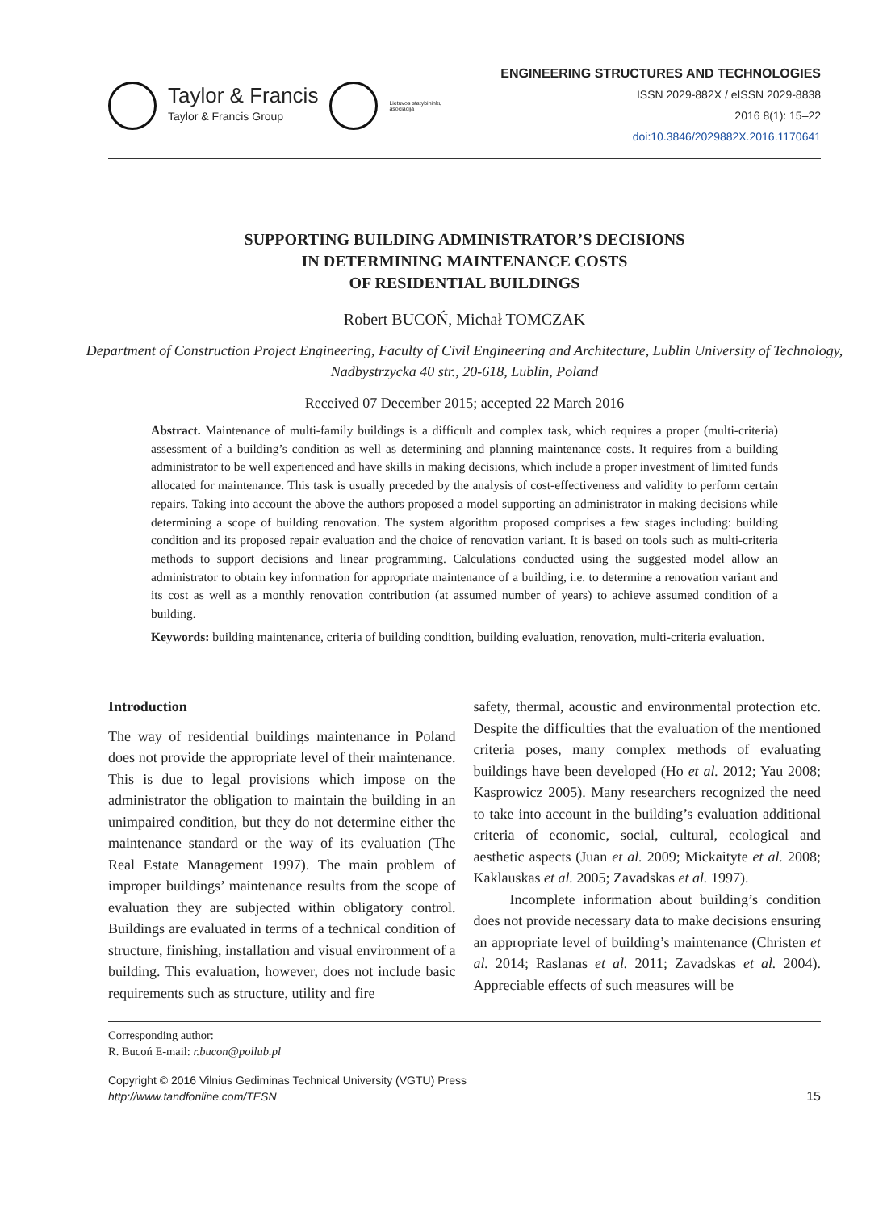Taylor & Francis
Taylor & Francis Group
Lietuvos statybininkų asociacija
ENGINEERING STRUCTURES AND TECHNOLOGIES
ISSN 2029-882X / eISSN 2029-8838
2016 8(1): 15–22
doi:10.3846/2029882X.2016.1170641
SUPPORTING BUILDING ADMINISTRATOR’S DECISIONS
IN DETERMINING MAINTENANCE COSTS
OF RESIDENTIAL BUILDINGS
Robert BUCOŃ, Michał TOMCZAK
Department of Construction Project Engineering, Faculty of Civil Engineering and Architecture, Lublin University of Technology, Nadbystrzycka 40 str., 20-618, Lublin, Poland
Received 07 December 2015; accepted 22 March 2016
Abstract. Maintenance of multi-family buildings is a difficult and complex task, which requires a proper (multi-criteria) assessment of a building’s condition as well as determining and planning maintenance costs. It requires from a building administrator to be well experienced and have skills in making decisions, which include a proper investment of limited funds allocated for maintenance. This task is usually preceded by the analysis of cost-effectiveness and validity to perform certain repairs. Taking into account the above the authors proposed a model supporting an administrator in making decisions while determining a scope of building renovation. The system algorithm proposed comprises a few stages including: building condition and its proposed repair evaluation and the choice of renovation variant. It is based on tools such as multi-criteria methods to support decisions and linear programming. Calculations conducted using the suggested model allow an administrator to obtain key information for appropriate maintenance of a building, i.e. to determine a renovation variant and its cost as well as a monthly renovation contribution (at assumed number of years) to achieve assumed condition of a building.
Keywords: building maintenance, criteria of building condition, building evaluation, renovation, multi-criteria evaluation.
Introduction
The way of residential buildings maintenance in Poland does not provide the appropriate level of their maintenance. This is due to legal provisions which impose on the administrator the obligation to maintain the building in an unimpaired condition, but they do not determine either the maintenance standard or the way of its evaluation (The Real Estate Management 1997). The main problem of improper buildings’ maintenance results from the scope of evaluation they are subjected within obligatory control. Buildings are evaluated in terms of a technical condition of structure, finishing, installation and visual environment of a building. This evaluation, however, does not include basic requirements such as structure, utility and fire
safety, thermal, acoustic and environmental protection etc. Despite the difficulties that the evaluation of the mentioned criteria poses, many complex methods of evaluating buildings have been developed (Ho et al. 2012; Yau 2008; Kasprowicz 2005). Many researchers recognized the need to take into account in the building’s evaluation additional criteria of economic, social, cultural, ecological and aesthetic aspects (Juan et al. 2009; Mickaityte et al. 2008; Kaklauskas et al. 2005; Zavadskas et al. 1997).
Incomplete information about building’s condition does not provide necessary data to make decisions ensuring an appropriate level of building’s maintenance (Christen et al. 2014; Raslanas et al. 2011; Zavadskas et al. 2004). Appreciable effects of such measures will be
Corresponding author:
R. Bucoń E-mail: r.bucon@pollub.pl
Copyright © 2016 Vilnius Gediminas Technical University (VGTU) Press
http://www.tandfonline.com/TESN
15